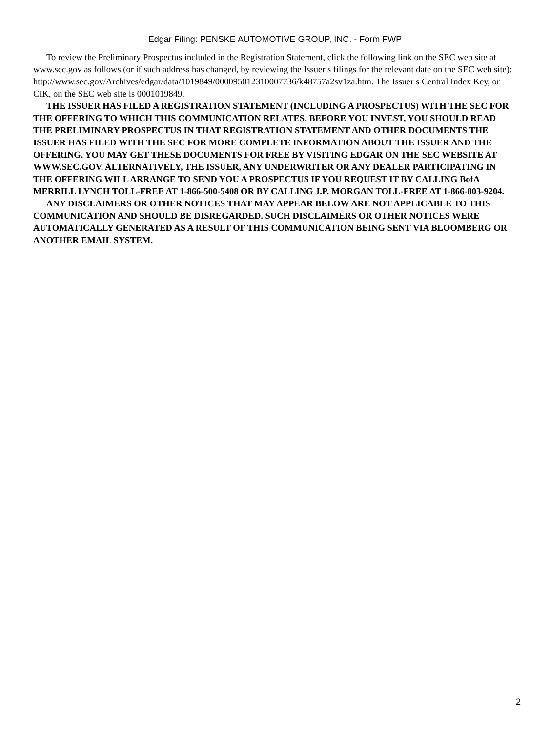Edgar Filing: PENSKE AUTOMOTIVE GROUP, INC. - Form FWP
To review the Preliminary Prospectus included in the Registration Statement, click the following link on the SEC web site at www.sec.gov as follows (or if such address has changed, by reviewing the Issuer s filings for the relevant date on the SEC web site):
http://www.sec.gov/Archives/edgar/data/1019849/000095012310007736/k48757a2sv1za.htm. The Issuer s Central Index Key, or CIK, on the SEC web site is 0001019849.
THE ISSUER HAS FILED A REGISTRATION STATEMENT (INCLUDING A PROSPECTUS) WITH THE SEC FOR THE OFFERING TO WHICH THIS COMMUNICATION RELATES. BEFORE YOU INVEST, YOU SHOULD READ THE PRELIMINARY PROSPECTUS IN THAT REGISTRATION STATEMENT AND OTHER DOCUMENTS THE ISSUER HAS FILED WITH THE SEC FOR MORE COMPLETE INFORMATION ABOUT THE ISSUER AND THE OFFERING. YOU MAY GET THESE DOCUMENTS FOR FREE BY VISITING EDGAR ON THE SEC WEBSITE AT WWW.SEC.GOV. ALTERNATIVELY, THE ISSUER, ANY UNDERWRITER OR ANY DEALER PARTICIPATING IN THE OFFERING WILL ARRANGE TO SEND YOU A PROSPECTUS IF YOU REQUEST IT BY CALLING BofA MERRILL LYNCH TOLL-FREE AT 1-866-500-5408 OR BY CALLING J.P. MORGAN TOLL-FREE AT 1-866-803-9204.
ANY DISCLAIMERS OR OTHER NOTICES THAT MAY APPEAR BELOW ARE NOT APPLICABLE TO THIS COMMUNICATION AND SHOULD BE DISREGARDED. SUCH DISCLAIMERS OR OTHER NOTICES WERE AUTOMATICALLY GENERATED AS A RESULT OF THIS COMMUNICATION BEING SENT VIA BLOOMBERG OR ANOTHER EMAIL SYSTEM.
2